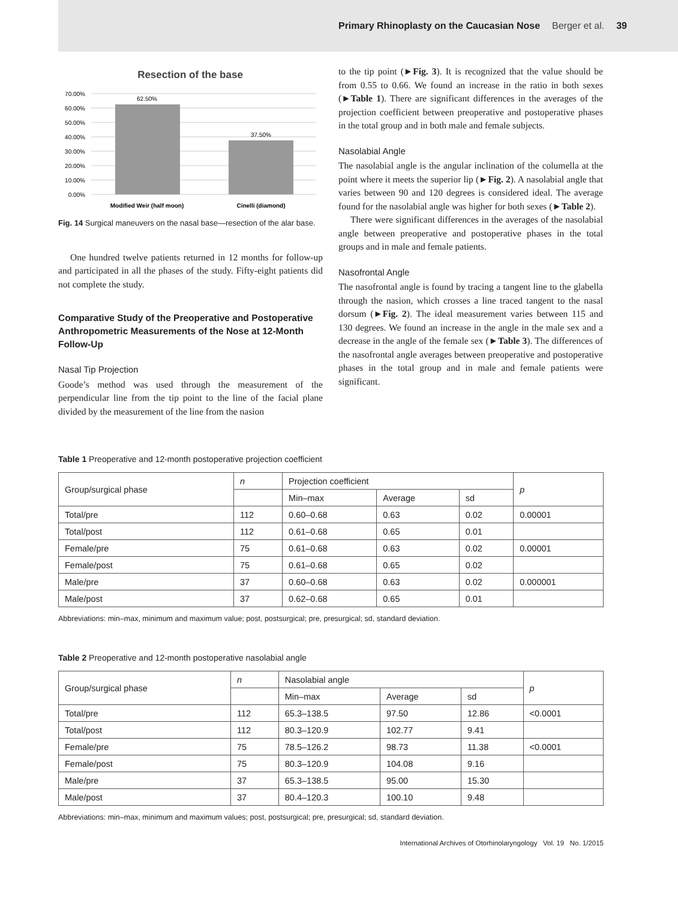Primary Rhinoplasty on the Caucasian Nose Berger et al. 39
Resection of the base
70.00%
60.00%
50.00%
40.00%
30.00%
20.00%
10.00%
0.00%
62.50%
37.50%
Modified Weir (half moon)
Cinelli (diamond)
Fig. 14 Surgical maneuvers on the nasal base—resection of the alar base.
One hundred twelve patients returned in 12 months for follow-up and participated in all the phases of the study. Fifty-eight patients did not complete the study.
Comparative Study of the Preoperative and Postoperative Anthropometric Measurements of the Nose at 12-Month Follow-Up
Nasal Tip Projection
Goode’s method was used through the measurement of the perpendicular line from the tip point to the line of the facial plane divided by the measurement of the line from the nasion
to the tip point (►Fig. 3). It is recognized that the value should be from 0.55 to 0.66. We found an increase in the ratio in both sexes (►Table 1). There are significant differences in the averages of the projection coefficient between preoperative and postoperative phases in the total group and in both male and female subjects.
Nasolabial Angle
The nasolabial angle is the angular inclination of the columella at the point where it meets the superior lip (►Fig. 2). A nasolabial angle that varies between 90 and 120 degrees is considered ideal. The average found for the nasolabial angle was higher for both sexes (►Table 2).
There were significant differences in the averages of the nasolabial angle between preoperative and postoperative phases in the total groups and in male and female patients.
Nasofrontal Angle
The nasofrontal angle is found by tracing a tangent line to the glabella through the nasion, which crosses a line traced tangent to the nasal dorsum (►Fig. 2). The ideal measurement varies between 115 and 130 degrees. We found an increase in the angle in the male sex and a decrease in the angle of the female sex (►Table 3). The differences of the nasofrontal angle averages between preoperative and postoperative phases in the total group and in male and female patients were significant.
Table 1 Preoperative and 12-month postoperative projection coefficient
| Group/surgical phase | n | Projection coefficient | | | p |
| --- | --- | --- | --- | --- | --- |
| | | Min–max | Average | sd | |
| Total/pre | 112 | 0.60–0.68 | 0.63 | 0.02 | 0.00001 |
| Total/post | 112 | 0.61–0.68 | 0.65 | 0.01 | |
| Female/pre | 75 | 0.61–0.68 | 0.63 | 0.02 | 0.00001 |
| Female/post | 75 | 0.61–0.68 | 0.65 | 0.02 | |
| Male/pre | 37 | 0.60–0.68 | 0.63 | 0.02 | 0.000001 |
| Male/post | 37 | 0.62–0.68 | 0.65 | 0.01 | |
Abbreviations: min–max, minimum and maximum value; post, postsurgical; pre, presurgical; sd, standard deviation.
Table 2 Preoperative and 12-month postoperative nasolabial angle
| Group/surgical phase | n | Nasolabial angle | | | p |
| --- | --- | --- | --- | --- | --- |
| | | Min–max | Average | sd | |
| Total/pre | 112 | 65.3–138.5 | 97.50 | 12.86 | <0.0001 |
| Total/post | 112 | 80.3–120.9 | 102.77 | 9.41 | |
| Female/pre | 75 | 78.5–126.2 | 98.73 | 11.38 | <0.0001 |
| Female/post | 75 | 80.3–120.9 | 104.08 | 9.16 | |
| Male/pre | 37 | 65.3–138.5 | 95.00 | 15.30 | |
| Male/post | 37 | 80.4–120.3 | 100.10 | 9.48 | |
Abbreviations: min–max, minimum and maximum values; post, postsurgical; pre, presurgical; sd, standard deviation.
International Archives of Otorhinolaryngology Vol. 19 No. 1/2015